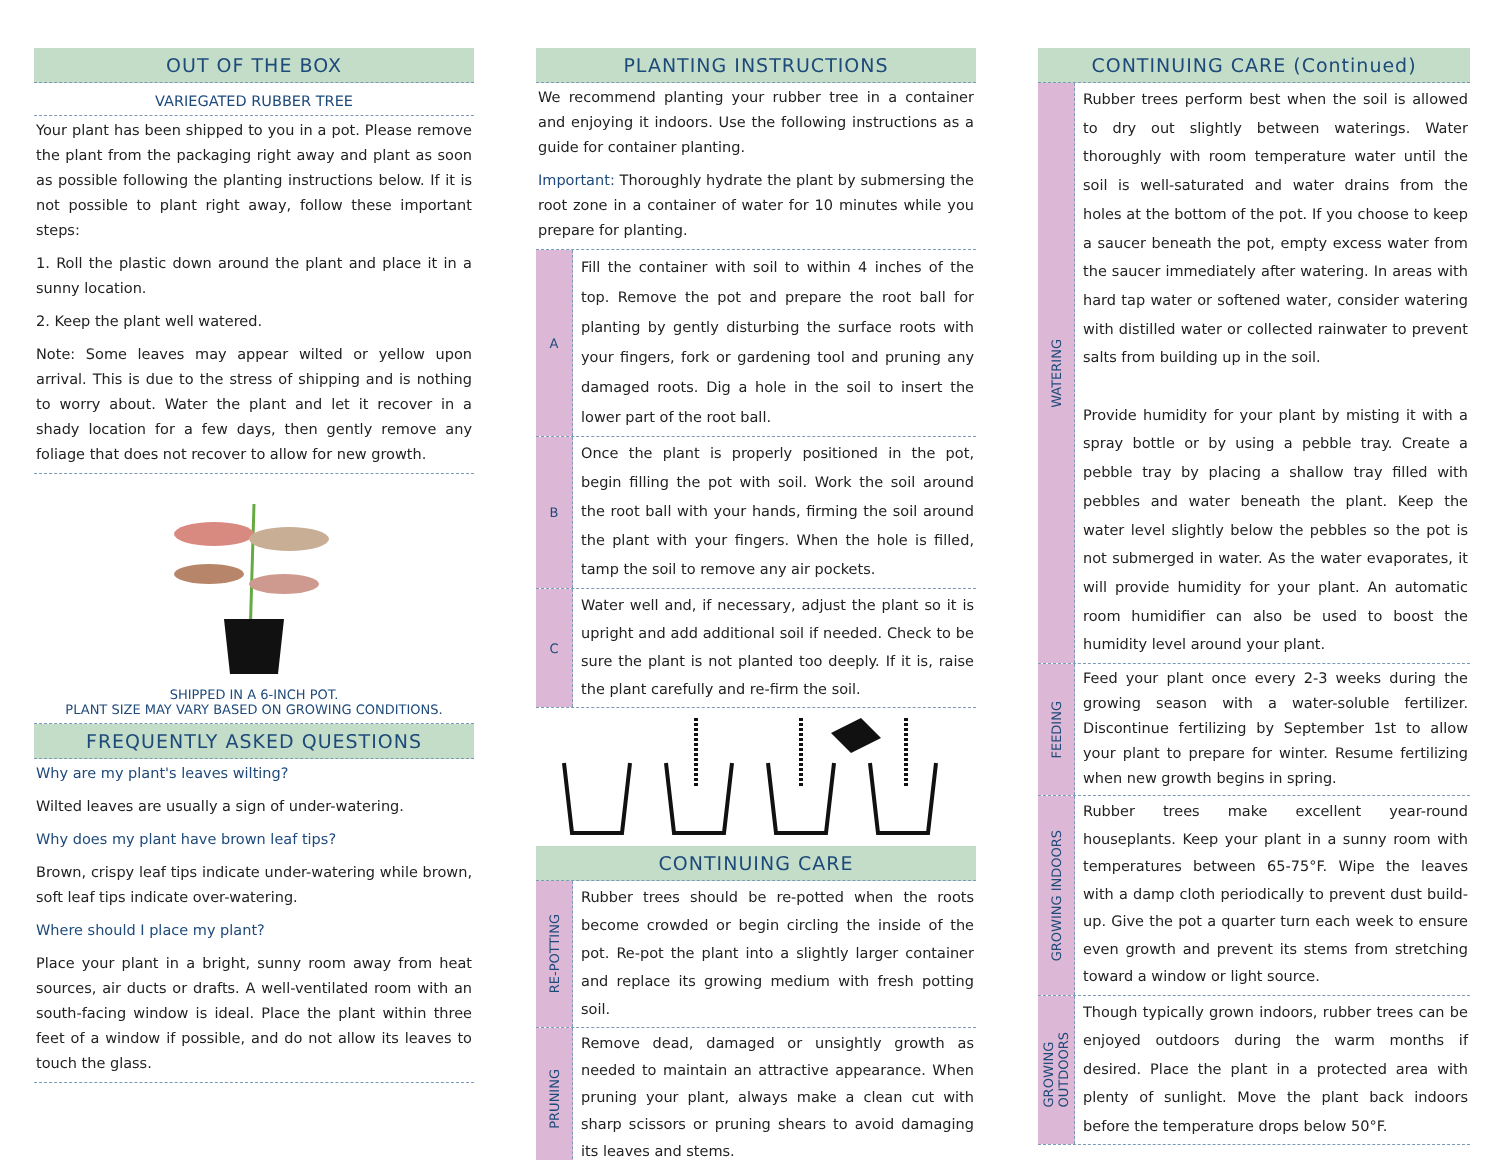OUT OF THE BOX
VARIEGATED RUBBER TREE
Your plant has been shipped to you in a pot. Please remove the plant from the packaging right away and plant as soon as possible following the planting instructions below. If it is not possible to plant right away, follow these important steps:
1. Roll the plastic down around the plant and place it in a sunny location.
2. Keep the plant well watered.
Note: Some leaves may appear wilted or yellow upon arrival. This is due to the stress of shipping and is nothing to worry about. Water the plant and let it recover in a shady location for a few days, then gently remove any foliage that does not recover to allow for new growth.
SHIPPED IN A 6-INCH POT.
PLANT SIZE MAY VARY BASED ON GROWING CONDITIONS.
FREQUENTLY ASKED QUESTIONS
Why are my plant's leaves wilting?
Wilted leaves are usually a sign of under-watering.
Why does my plant have brown leaf tips?
Brown, crispy leaf tips indicate under-watering while brown, soft leaf tips indicate over-watering.
Where should I place my plant?
Place your plant in a bright, sunny room away from heat sources, air ducts or drafts. A well-ventilated room with an south-facing window is ideal. Place the plant within three feet of a window if possible, and do not allow its leaves to touch the glass.
PLANTING INSTRUCTIONS
We recommend planting your rubber tree in a container and enjoying it indoors. Use the following instructions as a guide for container planting.
Important: Thoroughly hydrate the plant by submersing the root zone in a container of water for 10 minutes while you prepare for planting.
A
Fill the container with soil to within 4 inches of the top. Remove the pot and prepare the root ball for planting by gently disturbing the surface roots with your fingers, fork or gardening tool and pruning any damaged roots. Dig a hole in the soil to insert the lower part of the root ball.
B
Once the plant is properly positioned in the pot, begin filling the pot with soil. Work the soil around the root ball with your hands, firming the soil around the plant with your fingers. When the hole is filled, tamp the soil to remove any air pockets.
C
Water well and, if necessary, adjust the plant so it is upright and add additional soil if needed. Check to be sure the plant is not planted too deeply. If it is, raise the plant carefully and re-firm the soil.
CONTINUING CARE
RE-POTTING
Rubber trees should be re-potted when the roots become crowded or begin circling the inside of the pot. Re-pot the plant into a slightly larger container and replace its growing medium with fresh potting soil.
PRUNING
Remove dead, damaged or unsightly growth as needed to maintain an attractive appearance. When pruning your plant, always make a clean cut with sharp scissors or pruning shears to avoid damaging its leaves and stems.
CONTINUING CARE (Continued)
WATERING
Rubber trees perform best when the soil is allowed to dry out slightly between waterings. Water thoroughly with room temperature water until the soil is well-saturated and water drains from the holes at the bottom of the pot. If you choose to keep a saucer beneath the pot, empty excess water from the saucer immediately after watering. In areas with hard tap water or softened water, consider watering with distilled water or collected rainwater to prevent salts from building up in the soil.
Provide humidity for your plant by misting it with a spray bottle or by using a pebble tray. Create a pebble tray by placing a shallow tray filled with pebbles and water beneath the plant. Keep the water level slightly below the pebbles so the pot is not submerged in water. As the water evaporates, it will provide humidity for your plant. An automatic room humidifier can also be used to boost the humidity level around your plant.
FEEDING
Feed your plant once every 2-3 weeks during the growing season with a water-soluble fertilizer. Discontinue fertilizing by September 1st to allow your plant to prepare for winter. Resume fertilizing when new growth begins in spring.
GROWING INDOORS
Rubber trees make excellent year-round houseplants. Keep your plant in a sunny room with temperatures between 65-75°F. Wipe the leaves with a damp cloth periodically to prevent dust build-up. Give the pot a quarter turn each week to ensure even growth and prevent its stems from stretching toward a window or light source.
GROWING
OUTDOORS
Though typically grown indoors, rubber trees can be enjoyed outdoors during the warm months if desired. Place the plant in a protected area with plenty of sunlight. Move the plant back indoors before the temperature drops below 50°F.